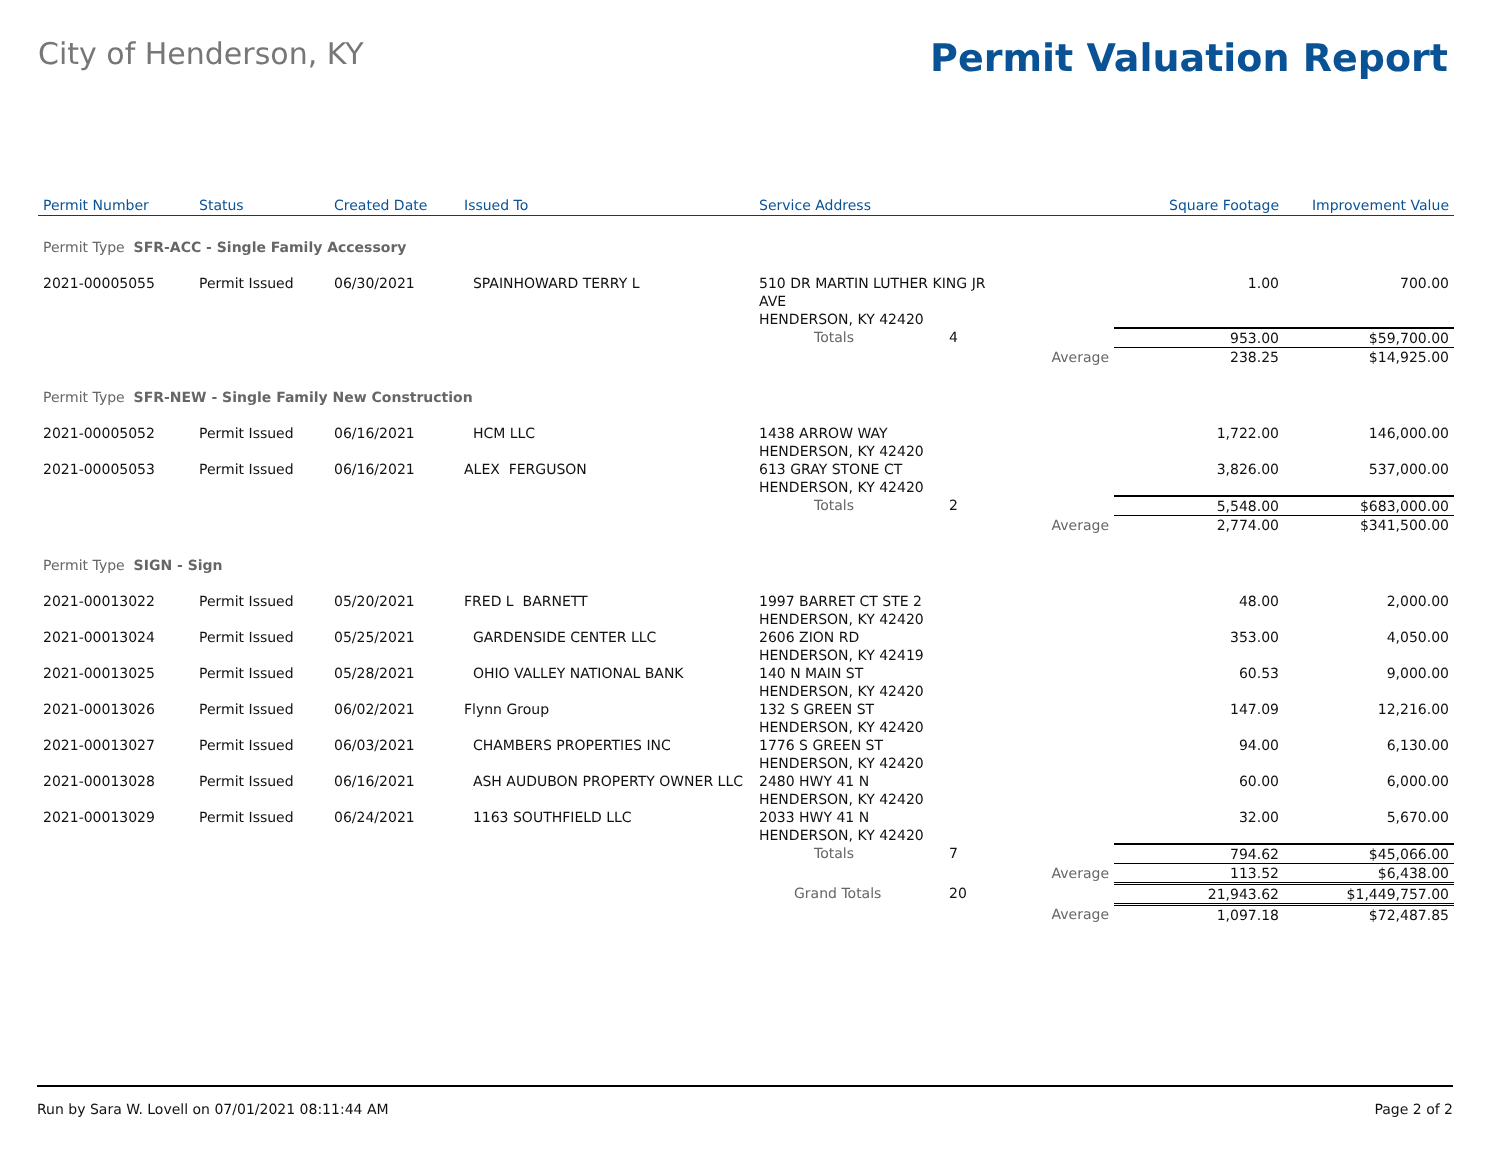City of Henderson, KY
Permit Valuation Report
| Permit Number | Status | Created Date | Issued To | Service Address | | | Square Footage | Improvement Value |
| --- | --- | --- | --- | --- | --- | --- | --- | --- |
| Permit Type SFR-ACC - Single Family Accessory | | | | | | | | |
| 2021-00005055 | Permit Issued | 06/30/2021 | SPAINHOWARD TERRY L | 510 DR MARTIN LUTHER KING JR AVE HENDERSON, KY 42420 | | | 1.00 | 700.00 |
| | | | | Totals | 4 | | 953.00 | $59,700.00 |
| | | | | | | Average | 238.25 | $14,925.00 |
| Permit Type SFR-NEW - Single Family New Construction | | | | | | | | |
| 2021-00005052 | Permit Issued | 06/16/2021 | HCM LLC | 1438 ARROW WAY HENDERSON, KY 42420 | | | 1,722.00 | 146,000.00 |
| 2021-00005053 | Permit Issued | 06/16/2021 | ALEX FERGUSON | 613 GRAY STONE CT HENDERSON, KY 42420 | | | 3,826.00 | 537,000.00 |
| | | | | Totals | 2 | | 5,548.00 | $683,000.00 |
| | | | | | | Average | 2,774.00 | $341,500.00 |
| Permit Type SIGN - Sign | | | | | | | | |
| 2021-00013022 | Permit Issued | 05/20/2021 | FRED L BARNETT | 1997 BARRET CT STE 2 HENDERSON, KY 42420 | | | 48.00 | 2,000.00 |
| 2021-00013024 | Permit Issued | 05/25/2021 | GARDENSIDE CENTER LLC | 2606 ZION RD HENDERSON, KY 42419 | | | 353.00 | 4,050.00 |
| 2021-00013025 | Permit Issued | 05/28/2021 | OHIO VALLEY NATIONAL BANK | 140 N MAIN ST HENDERSON, KY 42420 | | | 60.53 | 9,000.00 |
| 2021-00013026 | Permit Issued | 06/02/2021 | Flynn Group | 132 S GREEN ST HENDERSON, KY 42420 | | | 147.09 | 12,216.00 |
| 2021-00013027 | Permit Issued | 06/03/2021 | CHAMBERS PROPERTIES INC | 1776 S GREEN ST HENDERSON, KY 42420 | | | 94.00 | 6,130.00 |
| 2021-00013028 | Permit Issued | 06/16/2021 | ASH AUDUBON PROPERTY OWNER LLC | 2480 HWY 41 N HENDERSON, KY 42420 | | | 60.00 | 6,000.00 |
| 2021-00013029 | Permit Issued | 06/24/2021 | 1163 SOUTHFIELD LLC | 2033 HWY 41 N HENDERSON, KY 42420 | | | 32.00 | 5,670.00 |
| | | | | Totals | 7 | | 794.62 | $45,066.00 |
| | | | | | | Average | 113.52 | $6,438.00 |
| | | | | Grand Totals | 20 | | 21,943.62 | $1,449,757.00 |
| | | | | | | Average | 1,097.18 | $72,487.85 |
Run by Sara W. Lovell on 07/01/2021 08:11:44 AM Page 2 of 2